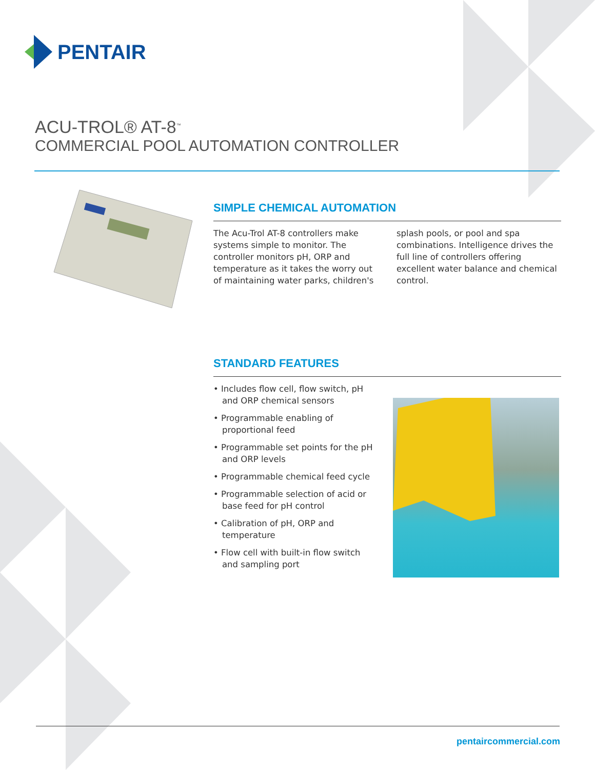PENTAIR
ACU-TROL® AT-8<sup>™</sup>
COMMERCIAL POOL AUTOMATION CONTROLLER
SIMPLE CHEMICAL AUTOMATION
The Acu-Trol AT-8 controllers make systems simple to monitor. The controller monitors pH, ORP and temperature as it takes the worry out of maintaining water parks, children's splash pools, or pool and spa combinations. Intelligence drives the full line of controllers offering excellent water balance and chemical control.
STANDARD FEATURES
• Includes flow cell, flow switch, pH and ORP chemical sensors
• Programmable enabling of proportional feed
• Programmable set points for the pH and ORP levels
• Programmable chemical feed cycle
• Programmable selection of acid or base feed for pH control
• Calibration of pH, ORP and temperature
• Flow cell with built-in flow switch and sampling port
pentaircommercial.com